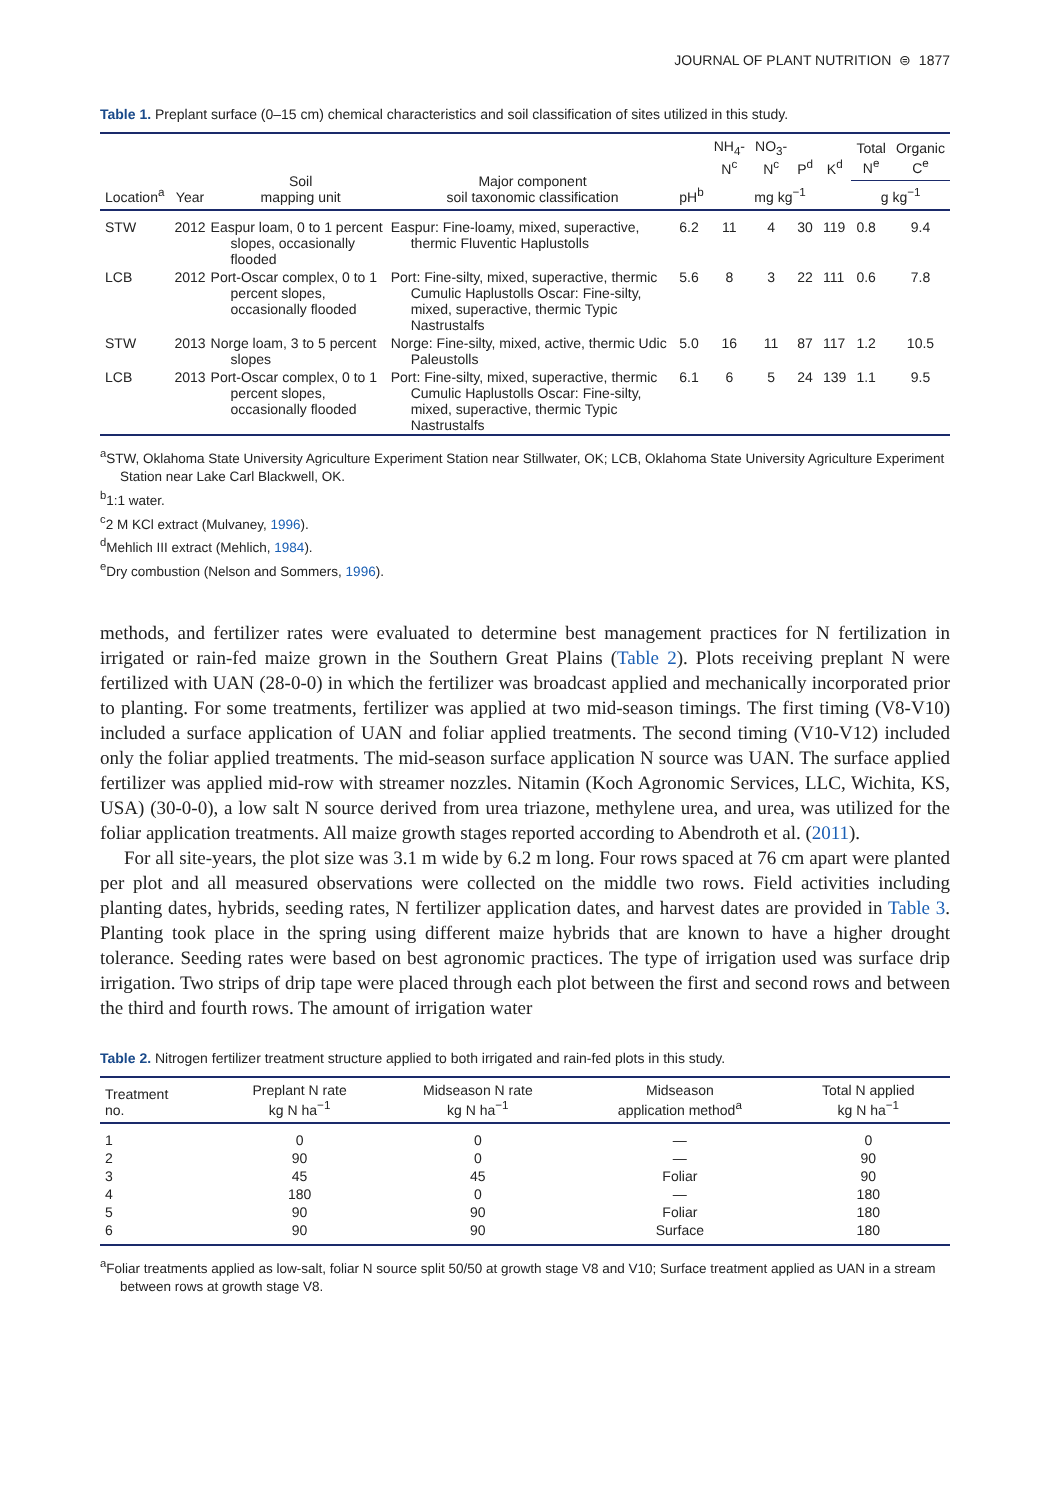JOURNAL OF PLANT NUTRITION ⊜ 1877
Table 1. Preplant surface (0–15 cm) chemical characteristics and soil classification of sites utilized in this study.
| Location<sup>a</sup> | Year | Soil mapping unit | Major component soil taxonomic classification | pH<sup>b</sup> | NH<sub>4</sub>- N<sup>c</sup> | NO<sub>3</sub>- N<sup>c</sup> | P<sup>d</sup> | K<sup>d</sup> | Total N<sup>e</sup> | Organic C<sup>e</sup> |
| --- | --- | --- | --- | --- | --- | --- | --- | --- | --- | --- |
| | | | | | mg kg<sup>−1</sup> | | | | g kg<sup>−1</sup> | |
| STW | 2012 | Easpur loam, 0 to 1 percent slopes, occasionally flooded | Easpur: Fine-loamy, mixed, superactive, thermic Fluventic Haplustolls | 6.2 | 11 | 4 | 30 | 119 | 0.8 | 9.4 |
| LCB | 2012 | Port-Oscar complex, 0 to 1 percent slopes, occasionally flooded | Port: Fine-silty, mixed, superactive, thermic Cumulic Haplustolls Oscar: Fine-silty, mixed, superactive, thermic Typic Nastrustalfs | 5.6 | 8 | 3 | 22 | 111 | 0.6 | 7.8 |
| STW | 2013 | Norge loam, 3 to 5 percent slopes | Norge: Fine-silty, mixed, active, thermic Udic Paleustolls | 5.0 | 16 | 11 | 87 | 117 | 1.2 | 10.5 |
| LCB | 2013 | Port-Oscar complex, 0 to 1 percent slopes, occasionally flooded | Port: Fine-silty, mixed, superactive, thermic Cumulic Haplustolls Oscar: Fine-silty, mixed, superactive, thermic Typic Nastrustalfs | 6.1 | 6 | 5 | 24 | 139 | 1.1 | 9.5 |
<sup>a</sup> STW, Oklahoma State University Agriculture Experiment Station near Stillwater, OK; LCB, Oklahoma State University Agriculture Experiment Station near Lake Carl Blackwell, OK.
<sup>b</sup> 1:1 water.
<sup>c</sup> 2 M KCl extract (Mulvaney, 1996).
<sup>d</sup> Mehlich III extract (Mehlich, 1984).
<sup>e</sup> Dry combustion (Nelson and Sommers, 1996).
methods, and fertilizer rates were evaluated to determine best management practices for N fertilization in irrigated or rain-fed maize grown in the Southern Great Plains (Table 2). Plots receiving preplant N were fertilized with UAN (28-0-0) in which the fertilizer was broadcast applied and mechanically incorporated prior to planting. For some treatments, fertilizer was applied at two mid-season timings. The first timing (V8-V10) included a surface application of UAN and foliar applied treatments. The second timing (V10-V12) included only the foliar applied treatments. The mid-season surface application N source was UAN. The surface applied fertilizer was applied mid-row with streamer nozzles. Nitamin (Koch Agronomic Services, LLC, Wichita, KS, USA) (30-0-0), a low salt N source derived from urea triazone, methylene urea, and urea, was utilized for the foliar application treatments. All maize growth stages reported according to Abendroth et al. (2011).
For all site-years, the plot size was 3.1 m wide by 6.2 m long. Four rows spaced at 76 cm apart were planted per plot and all measured observations were collected on the middle two rows. Field activities including planting dates, hybrids, seeding rates, N fertilizer application dates, and harvest dates are provided in Table 3. Planting took place in the spring using different maize hybrids that are known to have a higher drought tolerance. Seeding rates were based on best agronomic practices. The type of irrigation used was surface drip irrigation. Two strips of drip tape were placed through each plot between the first and second rows and between the third and fourth rows. The amount of irrigation water
Table 2. Nitrogen fertilizer treatment structure applied to both irrigated and rain-fed plots in this study.
| Treatment no. | Preplant N rate kg N ha<sup>−1</sup> | Midseason N rate kg N ha<sup>−1</sup> | Midseason application method<sup>a</sup> | Total N applied kg N ha<sup>−1</sup> |
| --- | --- | --- | --- | --- |
| 1 | 0 | 0 | — | 0 |
| 2 | 90 | 0 | — | 90 |
| 3 | 45 | 45 | Foliar | 90 |
| 4 | 180 | 0 | — | 180 |
| 5 | 90 | 90 | Foliar | 180 |
| 6 | 90 | 90 | Surface | 180 |
<sup>a</sup> Foliar treatments applied as low-salt, foliar N source split 50/50 at growth stage V8 and V10; Surface treatment applied as UAN in a stream between rows at growth stage V8.